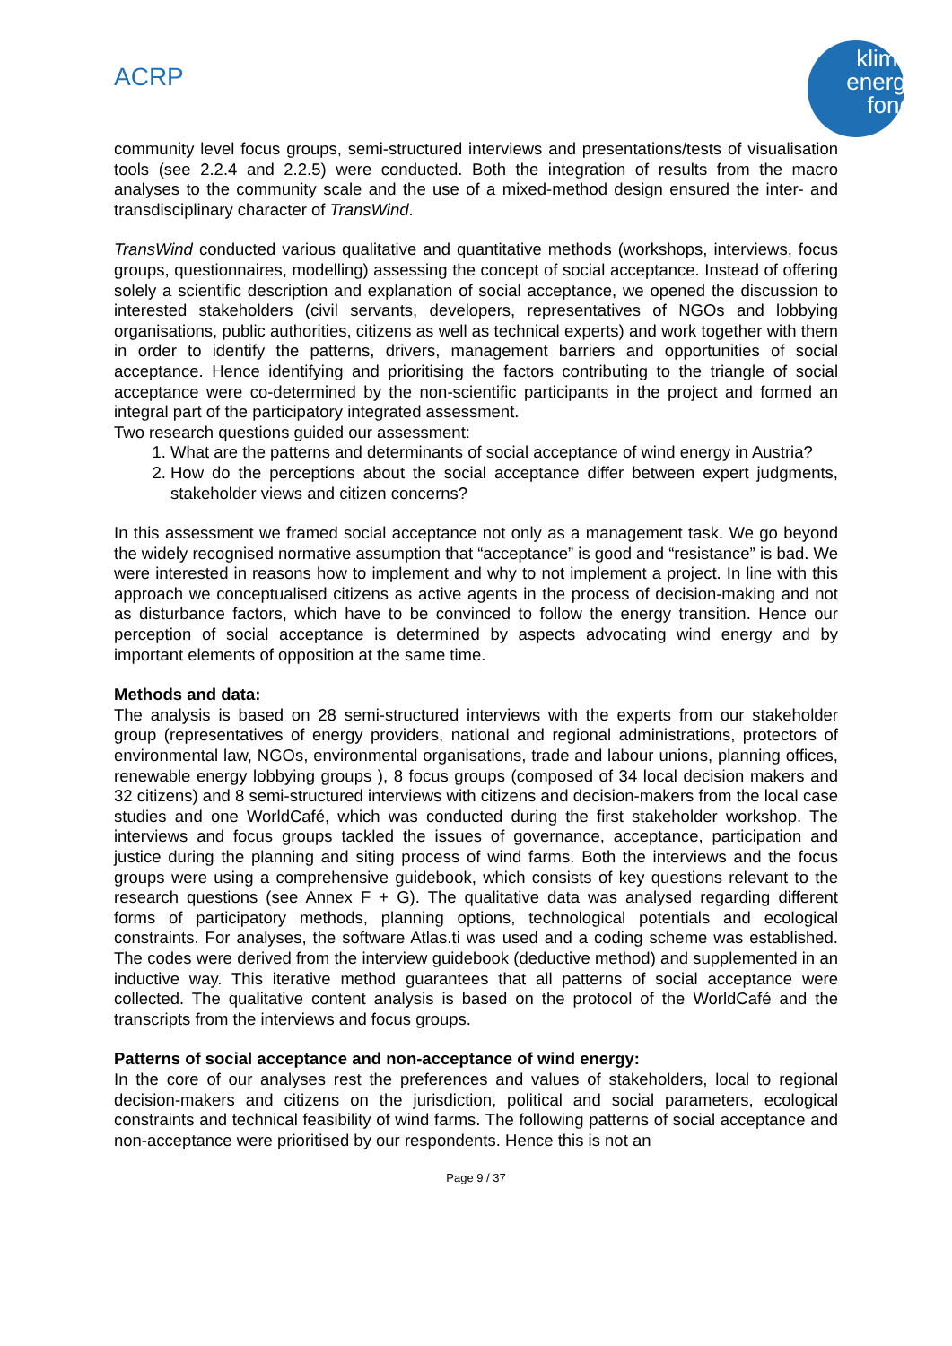ACRP
klima+
energie
fonds
community level focus groups, semi-structured interviews and presentations/tests of visualisation tools (see 2.2.4 and 2.2.5) were conducted. Both the integration of results from the macro analyses to the community scale and the use of a mixed-method design ensured the inter- and transdisciplinary character of TransWind.
TransWind conducted various qualitative and quantitative methods (workshops, interviews, focus groups, questionnaires, modelling) assessing the concept of social acceptance. Instead of offering solely a scientific description and explanation of social acceptance, we opened the discussion to interested stakeholders (civil servants, developers, representatives of NGOs and lobbying organisations, public authorities, citizens as well as technical experts) and work together with them in order to identify the patterns, drivers, management barriers and opportunities of social acceptance. Hence identifying and prioritising the factors contributing to the triangle of social acceptance were co-determined by the non-scientific participants in the project and formed an integral part of the participatory integrated assessment.
Two research questions guided our assessment:
1. What are the patterns and determinants of social acceptance of wind energy in Austria?
2. How do the perceptions about the social acceptance differ between expert judgments, stakeholder views and citizen concerns?
In this assessment we framed social acceptance not only as a management task. We go beyond the widely recognised normative assumption that “acceptance” is good and “resistance” is bad. We were interested in reasons how to implement and why to not implement a project. In line with this approach we conceptualised citizens as active agents in the process of decision-making and not as disturbance factors, which have to be convinced to follow the energy transition. Hence our perception of social acceptance is determined by aspects advocating wind energy and by important elements of opposition at the same time.
Methods and data:
The analysis is based on 28 semi-structured interviews with the experts from our stakeholder group (representatives of energy providers, national and regional administrations, protectors of environmental law, NGOs, environmental organisations, trade and labour unions, planning offices, renewable energy lobbying groups ), 8 focus groups (composed of 34 local decision makers and 32 citizens) and 8 semi-structured interviews with citizens and decision-makers from the local case studies and one WorldCafé, which was conducted during the first stakeholder workshop. The interviews and focus groups tackled the issues of governance, acceptance, participation and justice during the planning and siting process of wind farms. Both the interviews and the focus groups were using a comprehensive guidebook, which consists of key questions relevant to the research questions (see Annex F + G). The qualitative data was analysed regarding different forms of participatory methods, planning options, technological potentials and ecological constraints. For analyses, the software Atlas.ti was used and a coding scheme was established. The codes were derived from the interview guidebook (deductive method) and supplemented in an inductive way. This iterative method guarantees that all patterns of social acceptance were collected. The qualitative content analysis is based on the protocol of the WorldCafé and the transcripts from the interviews and focus groups.
Patterns of social acceptance and non-acceptance of wind energy:
In the core of our analyses rest the preferences and values of stakeholders, local to regional decision-makers and citizens on the jurisdiction, political and social parameters, ecological constraints and technical feasibility of wind farms. The following patterns of social acceptance and non-acceptance were prioritised by our respondents. Hence this is not an
Page 9 / 37